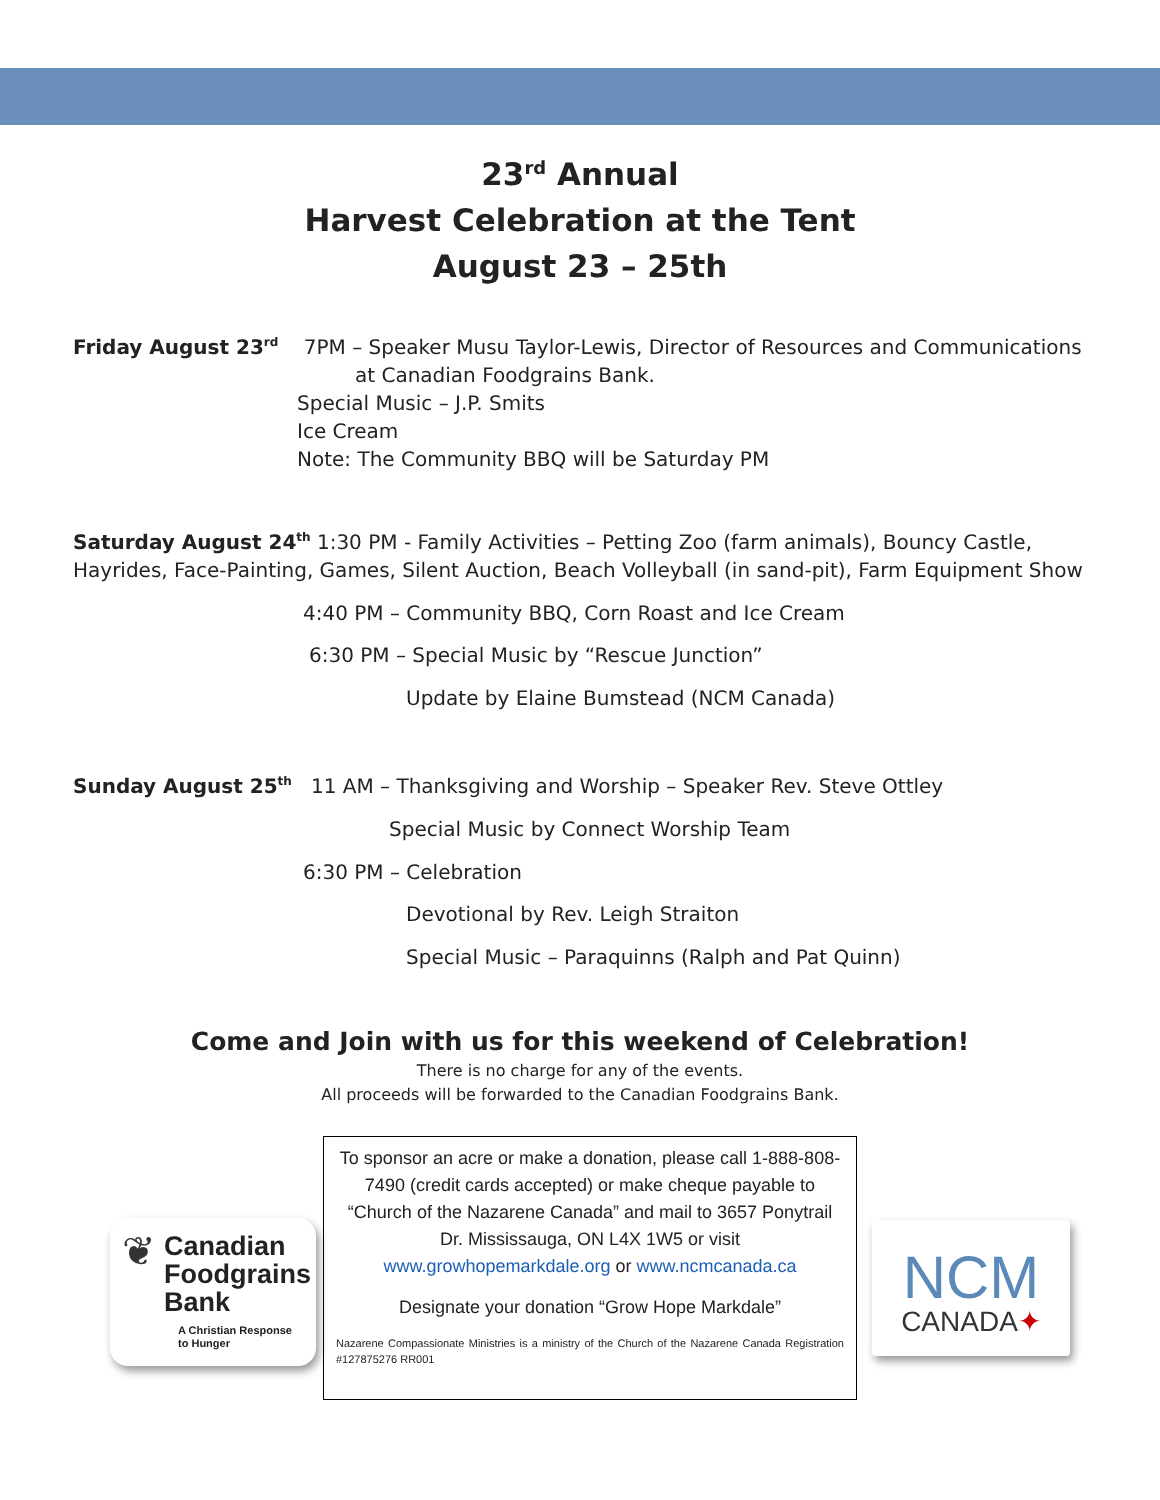23<sup>rd</sup> Annual
Harvest Celebration at the Tent
August 23 – 25th
Friday August 23<sup>rd</sup> 7PM – Speaker Musu Taylor-Lewis, Director of Resources and Communications
at Canadian Foodgrains Bank.
Special Music – J.P. Smits
Ice Cream
Note: The Community BBQ will be Saturday PM
Saturday August 24<sup>th</sup> 1:30 PM - Family Activities – Petting Zoo (farm animals), Bouncy Castle,
Hayrides, Face-Painting, Games, Silent Auction, Beach Volleyball (in sand-pit), Farm Equipment Show
4:40 PM – Community BBQ, Corn Roast and Ice Cream
6:30 PM – Special Music by “Rescue Junction”
Update by Elaine Bumstead (NCM Canada)
Sunday August 25<sup>th</sup> 11 AM – Thanksgiving and Worship – Speaker Rev. Steve Ottley
Special Music by Connect Worship Team
6:30 PM – Celebration
Devotional by Rev. Leigh Straiton
Special Music – Paraquinns (Ralph and Pat Quinn)
Come and Join with us for this weekend of Celebration!
There is no charge for any of the events.
All proceeds will be forwarded to the Canadian Foodgrains Bank.
❦
Canadian
Foodgrains
Bank
A Christian Response
to Hunger
To sponsor an acre or make a donation, please call 1-888-808-7490 (credit cards accepted) or make cheque payable to “Church of the Nazarene Canada” and mail to 3657 Ponytrail Dr. Mississauga, ON L4X 1W5 or visit www.growhopemarkdale.org or www.ncmcanada.ca
Designate your donation “Grow Hope Markdale”
Nazarene Compassionate Ministries is a ministry of the Church of the Nazarene Canada Registration #127875276 RR001
NCM
CANADA✦